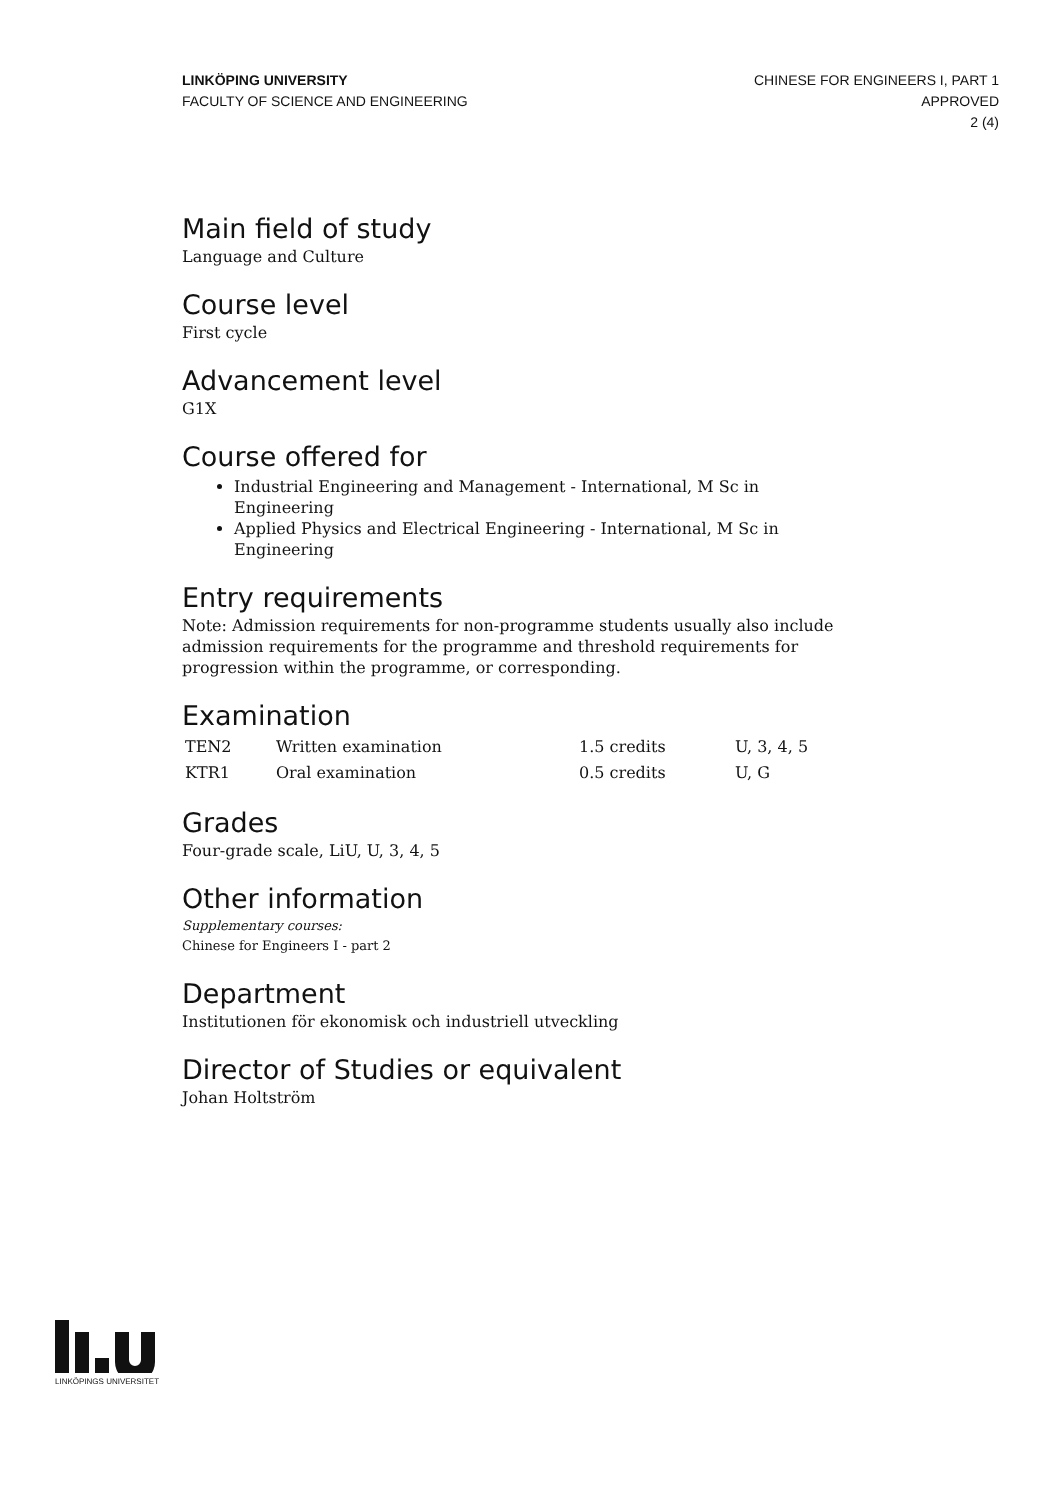LINKÖPING UNIVERSITY
FACULTY OF SCIENCE AND ENGINEERING
CHINESE FOR ENGINEERS I, PART 1
APPROVED
2 (4)
Main field of study
Language and Culture
Course level
First cycle
Advancement level
G1X
Course offered for
Industrial Engineering and Management - International, M Sc in Engineering
Applied Physics and Electrical Engineering - International, M Sc in Engineering
Entry requirements
Note: Admission requirements for non-programme students usually also include admission requirements for the programme and threshold requirements for progression within the programme, or corresponding.
Examination
| TEN2 | Written examination | 1.5 credits | U, 3, 4, 5 |
| KTR1 | Oral examination | 0.5 credits | U, G |
Grades
Four-grade scale, LiU, U, 3, 4, 5
Other information
Supplementary courses:
Chinese for Engineers I - part 2
Department
Institutionen för ekonomisk och industriell utveckling
Director of Studies or equivalent
Johan Holtström
LINKÖPINGS UNIVERSITET